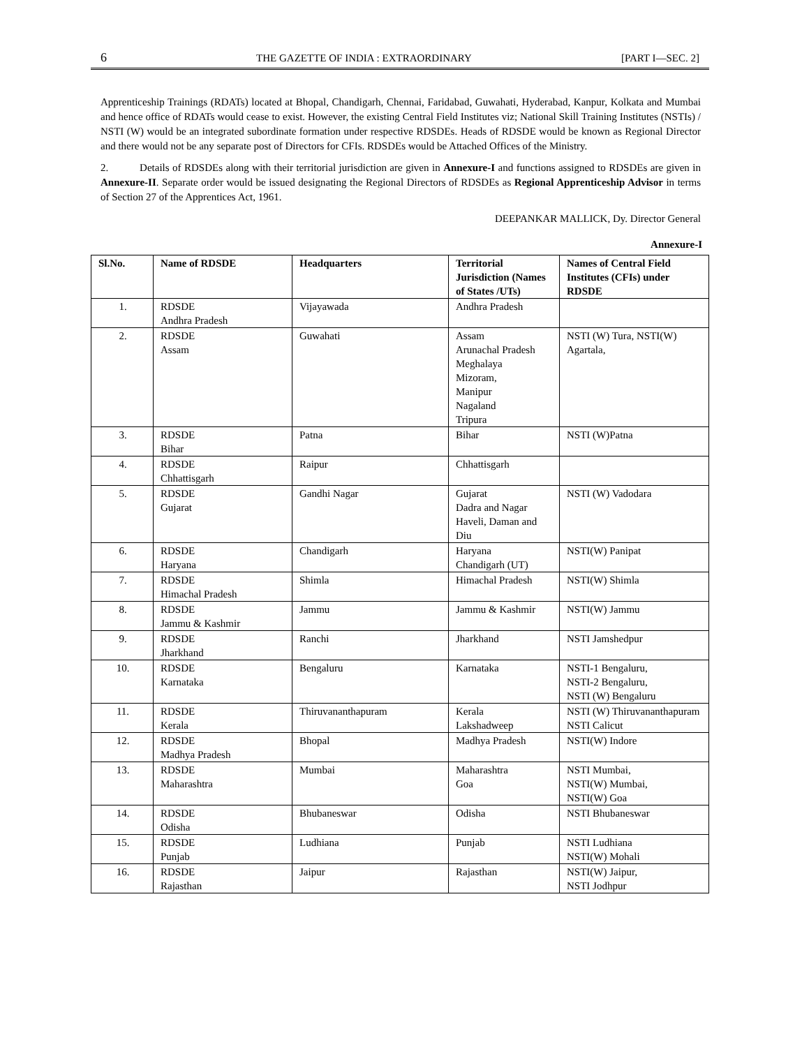6 THE GAZETTE OF INDIA : EXTRAORDINARY [PART I—SEC. 2]
Apprenticeship Trainings (RDATs) located at Bhopal, Chandigarh, Chennai, Faridabad, Guwahati, Hyderabad, Kanpur, Kolkata and Mumbai and hence office of RDATs would cease to exist. However, the existing Central Field Institutes viz; National Skill Training Institutes (NSTIs) / NSTI (W) would be an integrated subordinate formation under respective RDSDEs. Heads of RDSDE would be known as Regional Director and there would not be any separate post of Directors for CFIs. RDSDEs would be Attached Offices of the Ministry.
2. Details of RDSDEs along with their territorial jurisdiction are given in Annexure-I and functions assigned to RDSDEs are given in Annexure-II. Separate order would be issued designating the Regional Directors of RDSDEs as Regional Apprenticeship Advisor in terms of Section 27 of the Apprentices Act, 1961.
DEEPANKAR MALLICK, Dy. Director General
Annexure-I
| Sl.No. | Name of RDSDE | Headquarters | Territorial Jurisdiction (Names of States /UTs) | Names of Central Field Institutes (CFIs) under RDSDE |
| --- | --- | --- | --- | --- |
| 1. | RDSDE Andhra Pradesh | Vijayawada | Andhra Pradesh | |
| 2. | RDSDE Assam | Guwahati | Assam Arunachal Pradesh Meghalaya Mizoram, Manipur Nagaland Tripura | NSTI (W) Tura, NSTI(W) Agartala, |
| 3. | RDSDE Bihar | Patna | Bihar | NSTI (W)Patna |
| 4. | RDSDE Chhattisgarh | Raipur | Chhattisgarh | |
| 5. | RDSDE Gujarat | Gandhi Nagar | Gujarat Dadra and Nagar Haveli, Daman and Diu | NSTI (W) Vadodara |
| 6. | RDSDE Haryana | Chandigarh | Haryana Chandigarh (UT) | NSTI(W) Panipat |
| 7. | RDSDE Himachal Pradesh | Shimla | Himachal Pradesh | NSTI(W) Shimla |
| 8. | RDSDE Jammu & Kashmir | Jammu | Jammu & Kashmir | NSTI(W) Jammu |
| 9. | RDSDE Jharkhand | Ranchi | Jharkhand | NSTI Jamshedpur |
| 10. | RDSDE Karnataka | Bengaluru | Karnataka | NSTI-1 Bengaluru, NSTI-2 Bengaluru, NSTI (W) Bengaluru |
| 11. | RDSDE Kerala | Thiruvananthapuram | Kerala Lakshadweep | NSTI (W) Thiruvananthapuram NSTI Calicut |
| 12. | RDSDE Madhya Pradesh | Bhopal | Madhya Pradesh | NSTI(W) Indore |
| 13. | RDSDE Maharashtra | Mumbai | Maharashtra Goa | NSTI Mumbai, NSTI(W) Mumbai, NSTI(W) Goa |
| 14. | RDSDE Odisha | Bhubaneswar | Odisha | NSTI Bhubaneswar |
| 15. | RDSDE Punjab | Ludhiana | Punjab | NSTI Ludhiana NSTI(W) Mohali |
| 16. | RDSDE Rajasthan | Jaipur | Rajasthan | NSTI(W) Jaipur, NSTI Jodhpur |